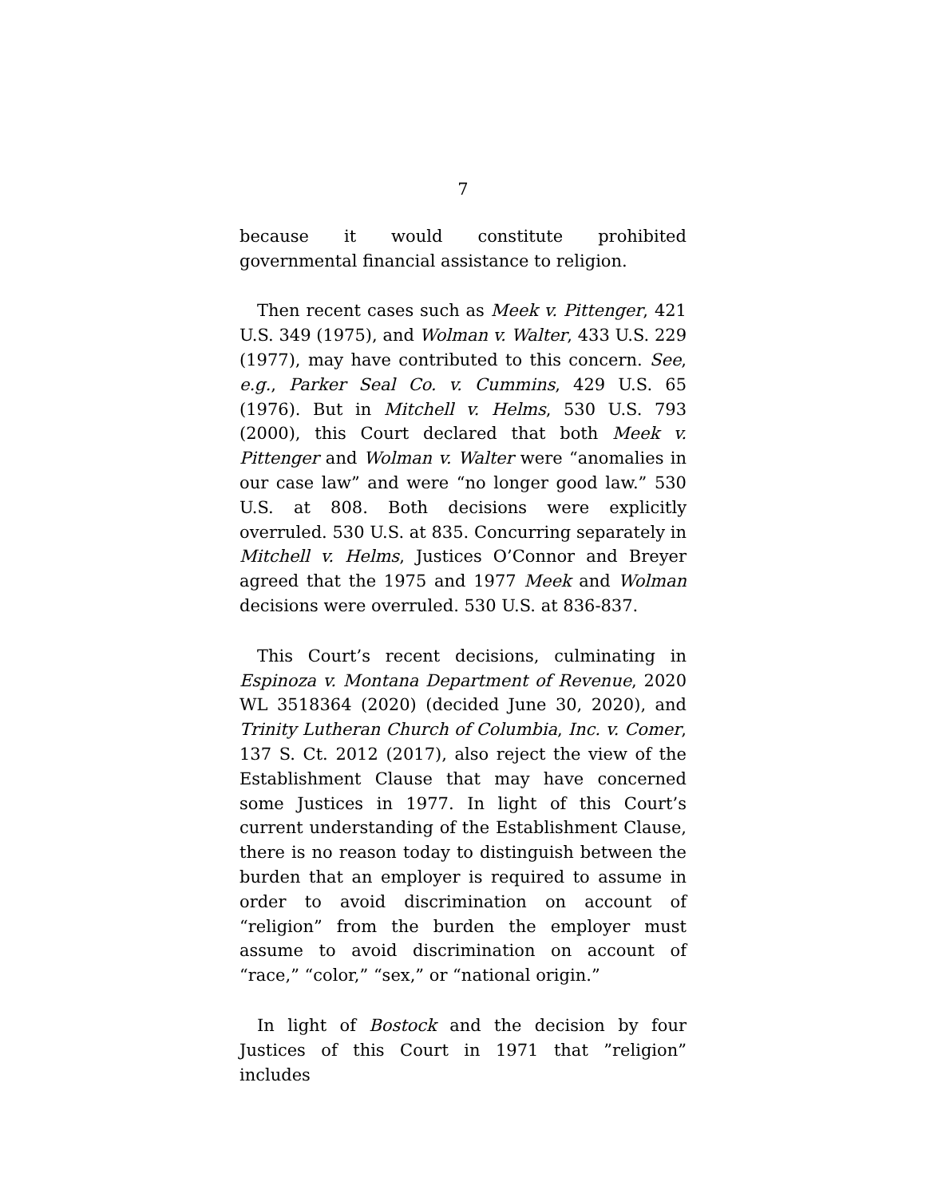7
because it would constitute prohibited governmental financial assistance to religion.
Then recent cases such as Meek v. Pittenger, 421 U.S. 349 (1975), and Wolman v. Walter, 433 U.S. 229 (1977), may have contributed to this concern. See, e.g., Parker Seal Co. v. Cummins, 429 U.S. 65 (1976). But in Mitchell v. Helms, 530 U.S. 793 (2000), this Court declared that both Meek v. Pittenger and Wolman v. Walter were “anomalies in our case law” and were “no longer good law.” 530 U.S. at 808. Both decisions were explicitly overruled. 530 U.S. at 835. Concurring separately in Mitchell v. Helms, Justices O’Connor and Breyer agreed that the 1975 and 1977 Meek and Wolman decisions were overruled. 530 U.S. at 836-837.
This Court’s recent decisions, culminating in Espinoza v. Montana Department of Revenue, 2020 WL 3518364 (2020) (decided June 30, 2020), and Trinity Lutheran Church of Columbia, Inc. v. Comer, 137 S. Ct. 2012 (2017), also reject the view of the Establishment Clause that may have concerned some Justices in 1977. In light of this Court’s current understanding of the Establishment Clause, there is no reason today to distinguish between the burden that an employer is required to assume in order to avoid discrimination on account of “religion” from the burden the employer must assume to avoid discrimination on account of “race,” “color,” “sex,” or “national origin.”
In light of Bostock and the decision by four Justices of this Court in 1971 that ”religion” includes